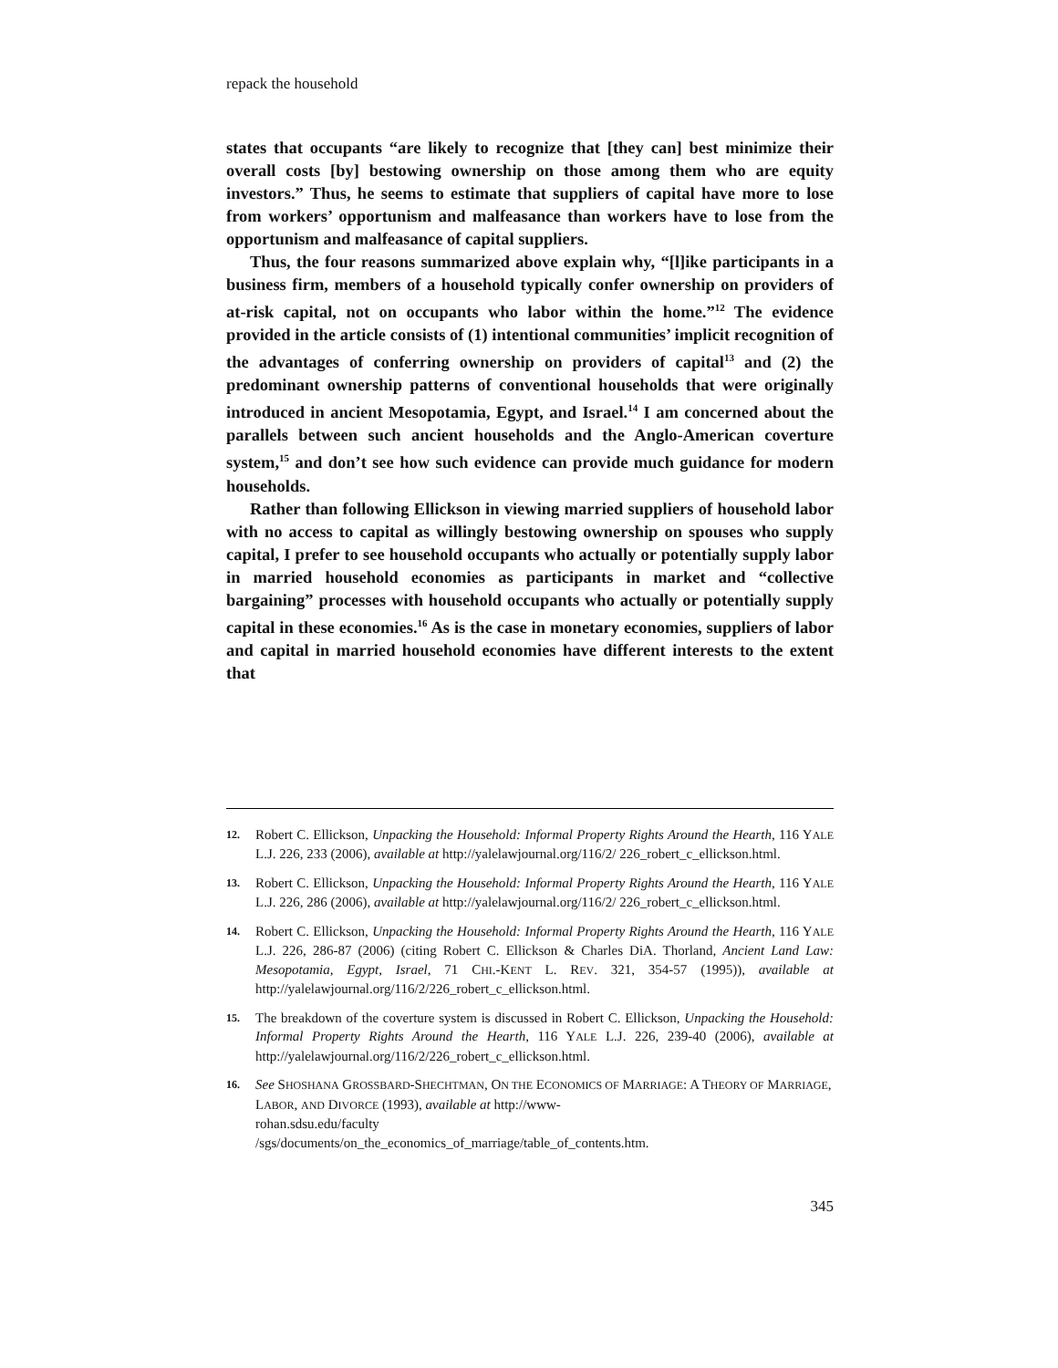repack the household
states that occupants “are likely to recognize that [they can] best minimize their overall costs [by] bestowing ownership on those among them who are equity investors.” Thus, he seems to estimate that suppliers of capital have more to lose from workers’ opportunism and malfeasance than workers have to lose from the opportunism and malfeasance of capital suppliers.
Thus, the four reasons summarized above explain why, “[l]ike participants in a business firm, members of a household typically confer ownership on providers of at-risk capital, not on occupants who labor within the home.”<sup>12</sup> The evidence provided in the article consists of (1) intentional communities’ implicit recognition of the advantages of conferring ownership on providers of capital<sup>13</sup> and (2) the predominant ownership patterns of conventional households that were originally introduced in ancient Mesopotamia, Egypt, and Israel.<sup>14</sup> I am concerned about the parallels between such ancient households and the Anglo-American coverture system,<sup>15</sup> and don’t see how such evidence can provide much guidance for modern households.
Rather than following Ellickson in viewing married suppliers of household labor with no access to capital as willingly bestowing ownership on spouses who supply capital, I prefer to see household occupants who actually or potentially supply labor in married household economies as participants in market and “collective bargaining” processes with household occupants who actually or potentially supply capital in these economies.<sup>16</sup> As is the case in monetary economies, suppliers of labor and capital in married household economies have different interests to the extent that
12. Robert C. Ellickson, Unpacking the Household: Informal Property Rights Around the Hearth, 116 YALE L.J. 226, 233 (2006), available at http://yalelawjournal.org/116/2/ 226_robert_c_ellickson.html.
13. Robert C. Ellickson, Unpacking the Household: Informal Property Rights Around the Hearth, 116 YALE L.J. 226, 286 (2006), available at http://yalelawjournal.org/116/2/ 226_robert_c_ellickson.html.
14. Robert C. Ellickson, Unpacking the Household: Informal Property Rights Around the Hearth, 116 YALE L.J. 226, 286-87 (2006) (citing Robert C. Ellickson & Charles DiA. Thorland, Ancient Land Law: Mesopotamia, Egypt, Israel, 71 CHI.-KENT L. REV. 321, 354-57 (1995)), available at http://yalelawjournal.org/116/2/226_robert_c_ellickson.html.
15. The breakdown of the coverture system is discussed in Robert C. Ellickson, Unpacking the Household: Informal Property Rights Around the Hearth, 116 YALE L.J. 226, 239-40 (2006), available at http://yalelawjournal.org/116/2/226_robert_c_ellickson.html.
16. See SHOSHANA GROSSBARD-SHECHTMAN, ON THE ECONOMICS OF MARRIAGE: A THEORY OF MARRIAGE, LABOR, AND DIVORCE (1993), available at http://www-
rohan.sdsu.edu/faculty
/sgs/documents/on_the_economics_of_marriage/table_of_contents.htm.
345